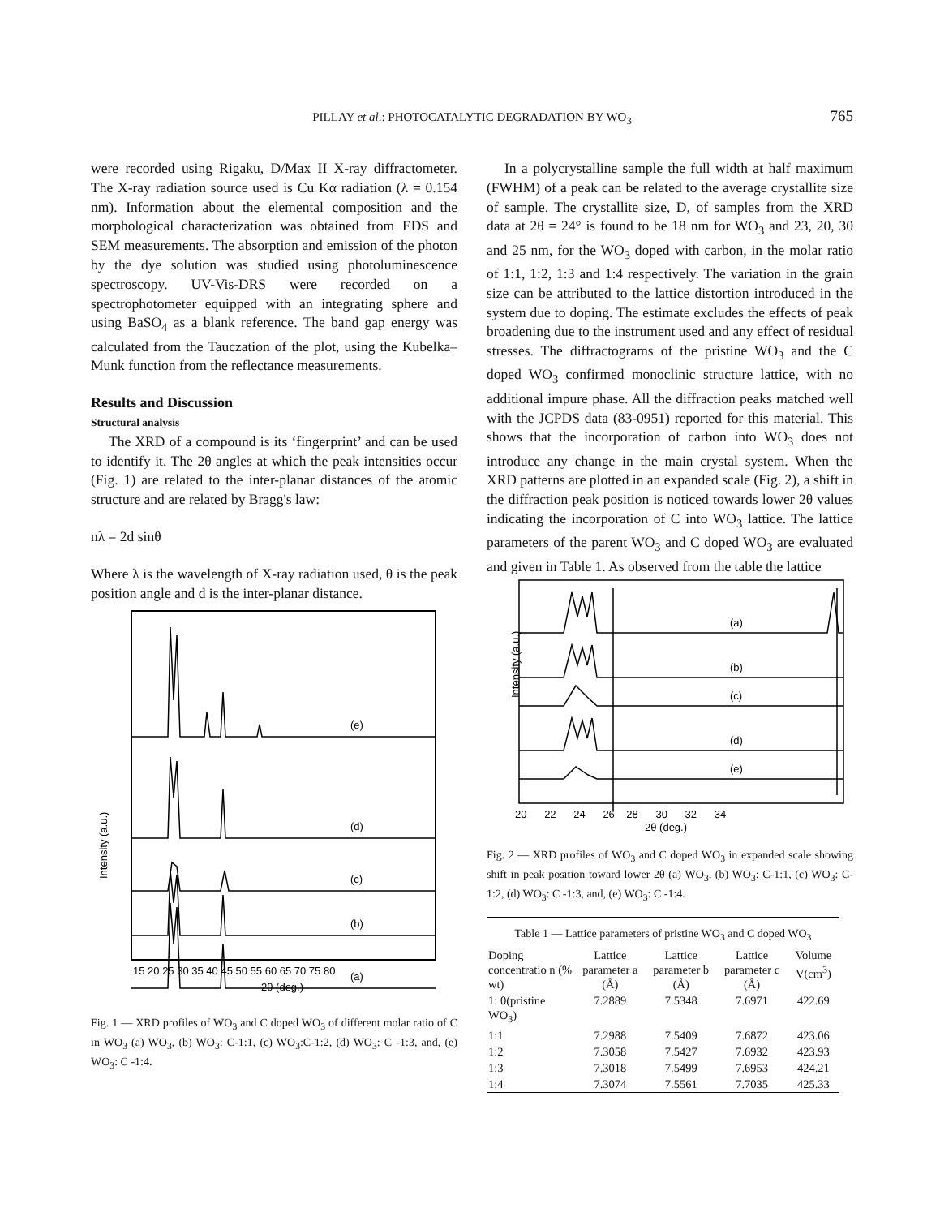PILLAY et al.: PHOTOCATALYTIC DEGRADATION BY WO<sub>3</sub>
765
were recorded using Rigaku, D/Max II X-ray diffractometer. The X-ray radiation source used is Cu Kα radiation (λ = 0.154 nm). Information about the elemental composition and the morphological characterization was obtained from EDS and SEM measurements. The absorption and emission of the photon by the dye solution was studied using photoluminescence spectroscopy. UV-Vis-DRS were recorded on a spectrophotometer equipped with an integrating sphere and using BaSO<sub>4</sub> as a blank reference. The band gap energy was calculated from the Tauczation of the plot, using the Kubelka–Munk function from the reflectance measurements.
Results and Discussion
Structural analysis
The XRD of a compound is its ‘fingerprint’ and can be used to identify it. The 2θ angles at which the peak intensities occur (Fig. 1) are related to the inter-planar distances of the atomic structure and are related by Bragg's law:
nλ = 2d sinθ
Where λ is the wavelength of X-ray radiation used, θ is the peak position angle and d is the inter-planar distance.
(e)
(d)
(c)
(b)
(a)
Intensity (a.u.)
15 20 25 30 35 40 45 50 55 60 65 70 75 80
2θ (deg.)
Fig. 1 — XRD profiles of WO<sub>3</sub> and C doped WO<sub>3</sub> of different molar ratio of C in WO<sub>3</sub> (a) WO<sub>3</sub>, (b) WO<sub>3</sub>: C-1:1, (c) WO<sub>3</sub>:C-1:2, (d) WO<sub>3</sub>: C -1:3, and, (e) WO<sub>3</sub>: C -1:4.
In a polycrystalline sample the full width at half maximum (FWHM) of a peak can be related to the average crystallite size of sample. The crystallite size, D, of samples from the XRD data at 2θ = 24° is found to be 18 nm for WO<sub>3</sub> and 23, 20, 30 and 25 nm, for the WO<sub>3</sub> doped with carbon, in the molar ratio of 1:1, 1:2, 1:3 and 1:4 respectively. The variation in the grain size can be attributed to the lattice distortion introduced in the system due to doping. The estimate excludes the effects of peak broadening due to the instrument used and any effect of residual stresses. The diffractograms of the pristine WO<sub>3</sub> and the C doped WO<sub>3</sub> confirmed monoclinic structure lattice, with no additional impure phase. All the diffraction peaks matched well with the JCPDS data (83-0951) reported for this material. This shows that the incorporation of carbon into WO<sub>3</sub> does not introduce any change in the main crystal system. When the XRD patterns are plotted in an expanded scale (Fig. 2), a shift in the diffraction peak position is noticed towards lower 2θ values indicating the incorporation of C into WO<sub>3</sub> lattice. The lattice parameters of the parent WO<sub>3</sub> and C doped WO<sub>3</sub> are evaluated and given in Table 1. As observed from the table the lattice
(a)
(b)
(c)
(d)
(e)
Intensity (a.u.)
20 22 24 26 28 30 32 34
2θ (deg.)
Fig. 2 — XRD profiles of WO<sub>3</sub> and C doped WO<sub>3</sub> in expanded scale showing shift in peak position toward lower 2θ (a) WO<sub>3</sub>, (b) WO<sub>3</sub>: C-1:1, (c) WO<sub>3</sub>: C-1:2, (d) WO<sub>3</sub>: C -1:3, and, (e) WO<sub>3</sub>: C -1:4.
Table 1 — Lattice parameters of pristine WO<sub>3</sub> and C doped WO<sub>3</sub>
| Doping concentratio n (% wt) | Lattice parameter a (Å) | Lattice parameter b (Å) | Lattice parameter c (Å) | Volume V(cm<sup>3</sup>) |
| --- | --- | --- | --- | --- |
| 1: 0(pristine WO<sub>3</sub>) | 7.2889 | 7.5348 | 7.6971 | 422.69 |
| 1:1 | 7.2988 | 7.5409 | 7.6872 | 423.06 |
| 1:2 | 7.3058 | 7.5427 | 7.6932 | 423.93 |
| 1:3 | 7.3018 | 7.5499 | 7.6953 | 424.21 |
| 1:4 | 7.3074 | 7.5561 | 7.7035 | 425.33 |